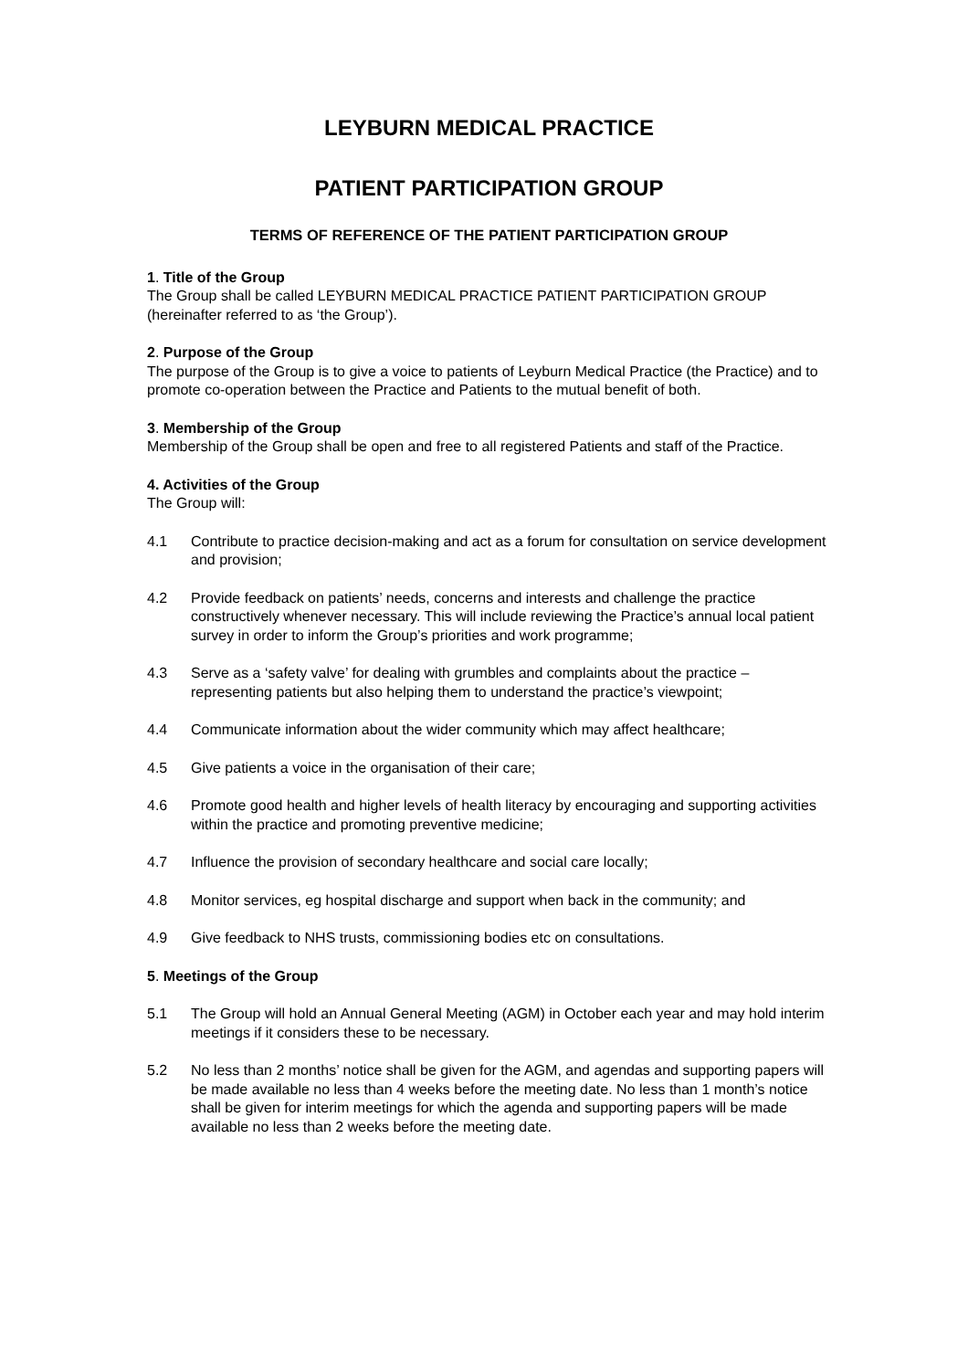LEYBURN MEDICAL PRACTICE
PATIENT PARTICIPATION GROUP
TERMS OF REFERENCE OF THE PATIENT PARTICIPATION GROUP
1. Title of the Group
The Group shall be called LEYBURN MEDICAL PRACTICE PATIENT PARTICIPATION GROUP (hereinafter referred to as ‘the Group’).
2. Purpose of the Group
The purpose of the Group is to give a voice to patients of Leyburn Medical Practice (the Practice) and to promote co-operation between the Practice and Patients to the mutual benefit of both.
3. Membership of the Group
Membership of the Group shall be open and free to all registered Patients and staff of the Practice.
4. Activities of the Group
The Group will:
4.1 Contribute to practice decision-making and act as a forum for consultation on service development and provision;
4.2 Provide feedback on patients’ needs, concerns and interests and challenge the practice constructively whenever necessary. This will include reviewing the Practice’s annual local patient survey in order to inform the Group’s priorities and work programme;
4.3 Serve as a ‘safety valve’ for dealing with grumbles and complaints about the practice – representing patients but also helping them to understand the practice’s viewpoint;
4.4 Communicate information about the wider community which may affect healthcare;
4.5 Give patients a voice in the organisation of their care;
4.6 Promote good health and higher levels of health literacy by encouraging and supporting activities within the practice and promoting preventive medicine;
4.7 Influence the provision of secondary healthcare and social care locally;
4.8 Monitor services, eg hospital discharge and support when back in the community; and
4.9 Give feedback to NHS trusts, commissioning bodies etc on consultations.
5. Meetings of the Group
5.1 The Group will hold an Annual General Meeting (AGM) in October each year and may hold interim meetings if it considers these to be necessary.
5.2 No less than 2 months’ notice shall be given for the AGM, and agendas and supporting papers will be made available no less than 4 weeks before the meeting date. No less than 1 month’s notice shall be given for interim meetings for which the agenda and supporting papers will be made available no less than 2 weeks before the meeting date.